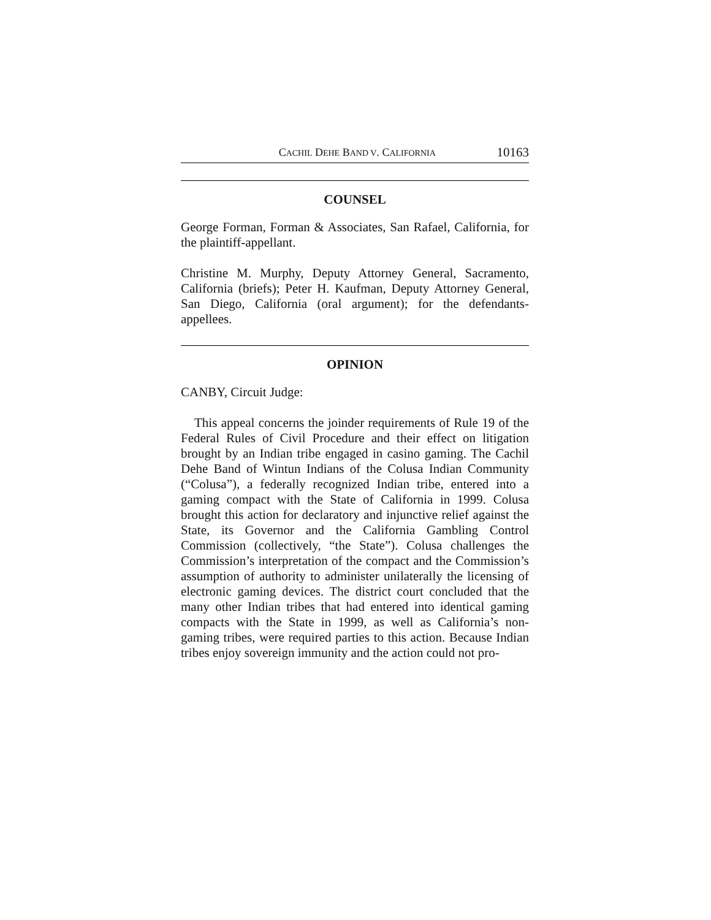CACHIL DEHE BAND V. CALIFORNIA 10163
COUNSEL
George Forman, Forman & Associates, San Rafael, California, for the plaintiff-appellant.
Christine M. Murphy, Deputy Attorney General, Sacramento, California (briefs); Peter H. Kaufman, Deputy Attorney General, San Diego, California (oral argument); for the defendants-appellees.
OPINION
CANBY, Circuit Judge:
This appeal concerns the joinder requirements of Rule 19 of the Federal Rules of Civil Procedure and their effect on litigation brought by an Indian tribe engaged in casino gaming. The Cachil Dehe Band of Wintun Indians of the Colusa Indian Community (“Colusa”), a federally recognized Indian tribe, entered into a gaming compact with the State of California in 1999. Colusa brought this action for declaratory and injunctive relief against the State, its Governor and the California Gambling Control Commission (collectively, “the State”). Colusa challenges the Commission’s interpretation of the compact and the Commission’s assumption of authority to administer unilaterally the licensing of electronic gaming devices. The district court concluded that the many other Indian tribes that had entered into identical gaming compacts with the State in 1999, as well as California’s non-gaming tribes, were required parties to this action. Because Indian tribes enjoy sovereign immunity and the action could not pro-